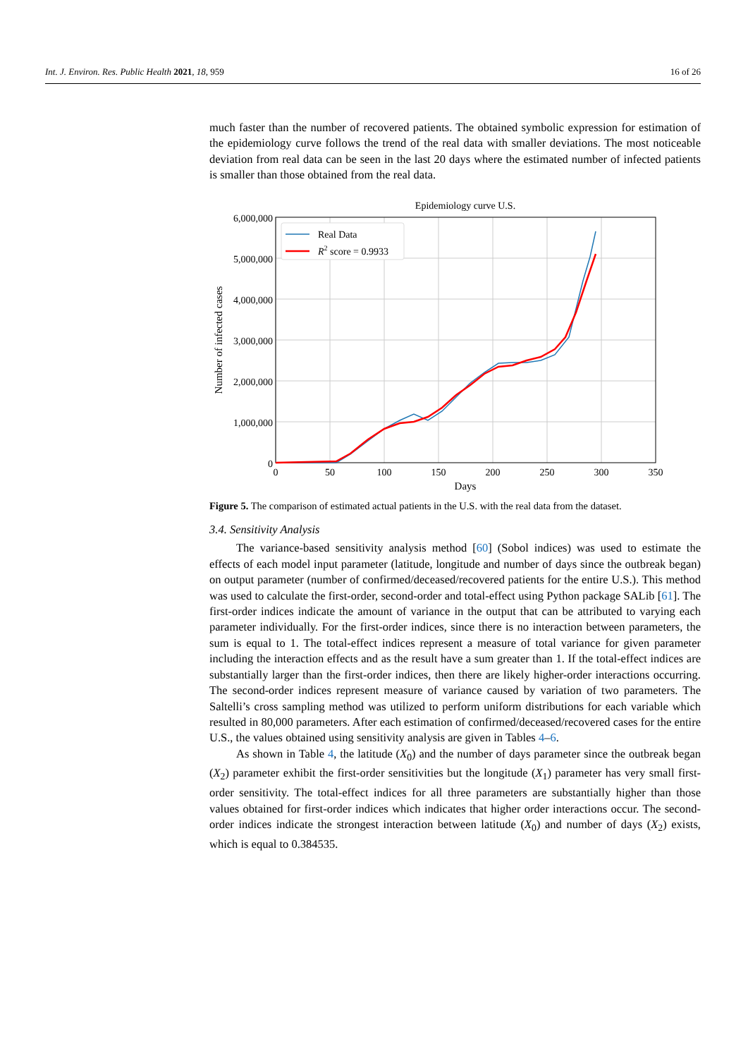Int. J. Environ. Res. Public Health 2021, 18, 959 16 of 26
much faster than the number of recovered patients. The obtained symbolic expression for estimation of the epidemiology curve follows the trend of the real data with smaller deviations. The most noticeable deviation from real data can be seen in the last 20 days where the estimated number of infected patients is smaller than those obtained from the real data.
Epidemiology curve U.S.
6,000,000
5,000,000
4,000,000
3,000,000
2,000,000
1,000,000
0
0
50
100
150
200
250
300
350
Days
Number of infected cases
Real Data
R2 score = 0.9933
Figure 5. The comparison of estimated actual patients in the U.S. with the real data from the dataset.
3.4. Sensitivity Analysis
The variance-based sensitivity analysis method [60] (Sobol indices) was used to estimate the effects of each model input parameter (latitude, longitude and number of days since the outbreak began) on output parameter (number of confirmed/deceased/recovered patients for the entire U.S.). This method was used to calculate the first-order, second-order and total-effect using Python package SALib [61]. The first-order indices indicate the amount of variance in the output that can be attributed to varying each parameter individually. For the first-order indices, since there is no interaction between parameters, the sum is equal to 1. The total-effect indices represent a measure of total variance for given parameter including the interaction effects and as the result have a sum greater than 1. If the total-effect indices are substantially larger than the first-order indices, then there are likely higher-order interactions occurring. The second-order indices represent measure of variance caused by variation of two parameters. The Saltelli’s cross sampling method was utilized to perform uniform distributions for each variable which resulted in 80,000 parameters. After each estimation of confirmed/deceased/recovered cases for the entire U.S., the values obtained using sensitivity analysis are given in Tables 4–6.
As shown in Table 4, the latitude (X<sub>0</sub>) and the number of days parameter since the outbreak began (X<sub>2</sub>) parameter exhibit the first-order sensitivities but the longitude (X<sub>1</sub>) parameter has very small first-order sensitivity. The total-effect indices for all three parameters are substantially higher than those values obtained for first-order indices which indicates that higher order interactions occur. The second-order indices indicate the strongest interaction between latitude (X<sub>0</sub>) and number of days (X<sub>2</sub>) exists, which is equal to 0.384535.